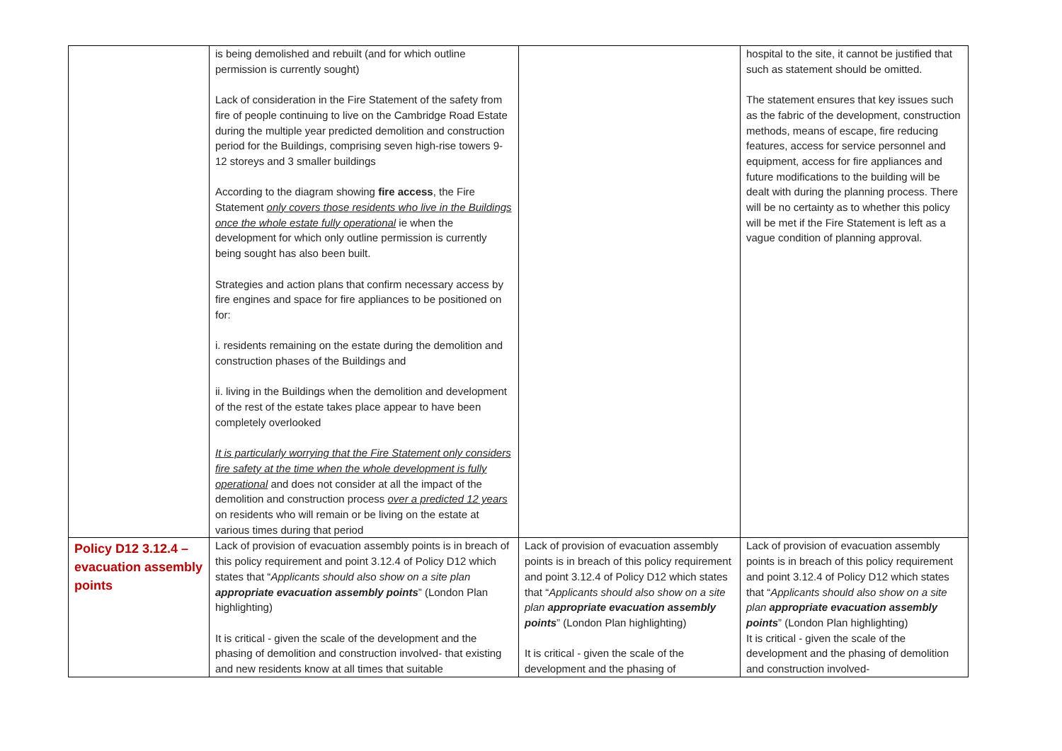| | is being demolished and rebuilt (and for which outline permission is currently sought) Lack of consideration in the Fire Statement of the safety from fire of people continuing to live on the Cambridge Road Estate during the multiple year predicted demolition and construction period for the Buildings, comprising seven high-rise towers 9-12 storeys and 3 smaller buildings According to the diagram showing fire access , the Fire Statement only covers those residents who live in the Buildings once the whole estate fully operational ie when the development for which only outline permission is currently being sought has also been built. Strategies and action plans that confirm necessary access by fire engines and space for fire appliances to be positioned on for: i. residents remaining on the estate during the demolition and construction phases of the Buildings and ii. living in the Buildings when the demolition and development of the rest of the estate takes place appear to have been completely overlooked It is particularly worrying that the Fire Statement only considers fire safety at the time when the whole development is fully operational and does not consider at all the impact of the demolition and construction process over a predicted 12 years on residents who will remain or be living on the estate at various times during that period | | hospital to the site, it cannot be justified that such as statement should be omitted. The statement ensures that key issues such as the fabric of the development, construction methods, means of escape, fire reducing features, access for service personnel and equipment, access for fire appliances and future modifications to the building will be dealt with during the planning process. There will be no certainty as to whether this policy will be met if the Fire Statement is left as a vague condition of planning approval. |
| Policy D12 3.12.4 – evacuation assembly points | Lack of provision of evacuation assembly points is in breach of this policy requirement and point 3.12.4 of Policy D12 which states that “ Applicants should also show on a site plan appropriate evacuation assembly points ” (London Plan highlighting) It is critical - given the scale of the development and the phasing of demolition and construction involved- that existing and new residents know at all times that suitable | Lack of provision of evacuation assembly points is in breach of this policy requirement and point 3.12.4 of Policy D12 which states that “ Applicants should also show on a site plan appropriate evacuation assembly points ” (London Plan highlighting) It is critical - given the scale of the development and the phasing of | Lack of provision of evacuation assembly points is in breach of this policy requirement and point 3.12.4 of Policy D12 which states that “ Applicants should also show on a site plan appropriate evacuation assembly points ” (London Plan highlighting) It is critical - given the scale of the development and the phasing of demolition and construction involved- |